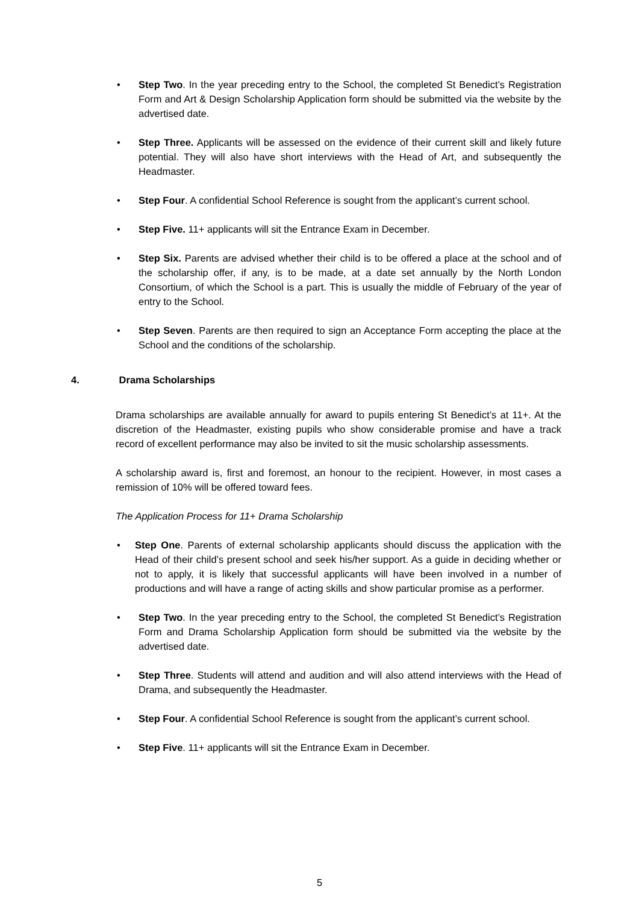• Step Two. In the year preceding entry to the School, the completed St Benedict’s Registration Form and Art & Design Scholarship Application form should be submitted via the website by the advertised date.
• Step Three. Applicants will be assessed on the evidence of their current skill and likely future potential. They will also have short interviews with the Head of Art, and subsequently the Headmaster.
• Step Four. A confidential School Reference is sought from the applicant’s current school.
• Step Five. 11+ applicants will sit the Entrance Exam in December.
• Step Six. Parents are advised whether their child is to be offered a place at the school and of the scholarship offer, if any, is to be made, at a date set annually by the North London Consortium, of which the School is a part. This is usually the middle of February of the year of entry to the School.
• Step Seven. Parents are then required to sign an Acceptance Form accepting the place at the School and the conditions of the scholarship.
4. Drama Scholarships
Drama scholarships are available annually for award to pupils entering St Benedict’s at 11+. At the discretion of the Headmaster, existing pupils who show considerable promise and have a track record of excellent performance may also be invited to sit the music scholarship assessments.
A scholarship award is, first and foremost, an honour to the recipient. However, in most cases a remission of 10% will be offered toward fees.
The Application Process for 11+ Drama Scholarship
• Step One. Parents of external scholarship applicants should discuss the application with the Head of their child’s present school and seek his/her support. As a guide in deciding whether or not to apply, it is likely that successful applicants will have been involved in a number of productions and will have a range of acting skills and show particular promise as a performer.
• Step Two. In the year preceding entry to the School, the completed St Benedict’s Registration Form and Drama Scholarship Application form should be submitted via the website by the advertised date.
• Step Three. Students will attend and audition and will also attend interviews with the Head of Drama, and subsequently the Headmaster.
• Step Four. A confidential School Reference is sought from the applicant’s current school.
• Step Five. 11+ applicants will sit the Entrance Exam in December.
5